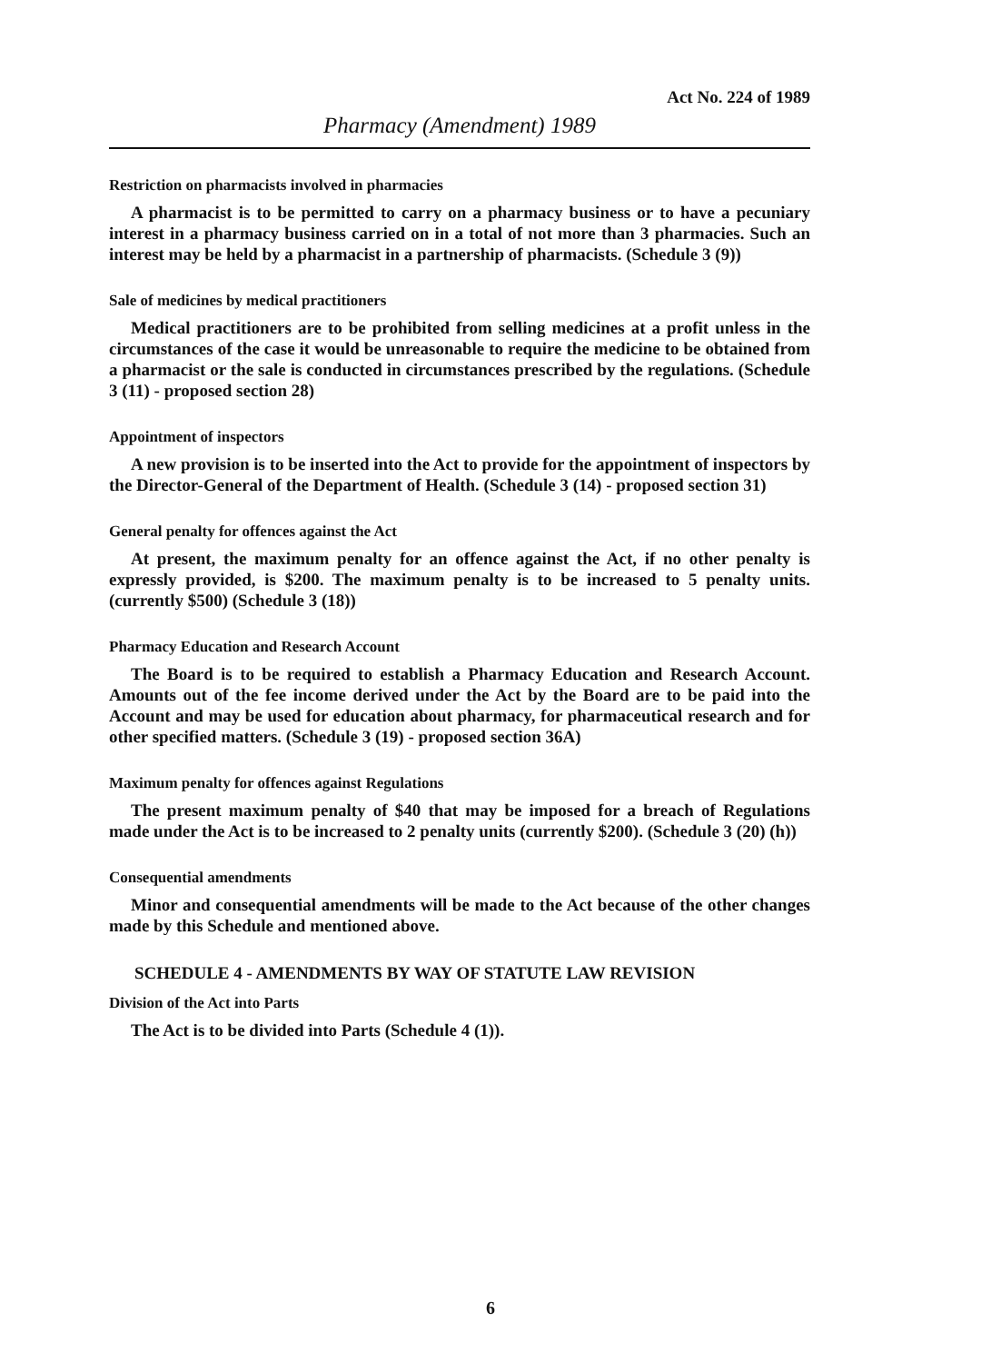Act No. 224 of 1989
Pharmacy (Amendment) 1989
Restriction on pharmacists involved in pharmacies
A pharmacist is to be permitted to carry on a pharmacy business or to have a pecuniary interest in a pharmacy business carried on in a total of not more than 3 pharmacies. Such an interest may be held by a pharmacist in a partnership of pharmacists. (Schedule 3 (9))
Sale of medicines by medical practitioners
Medical practitioners are to be prohibited from selling medicines at a profit unless in the circumstances of the case it would be unreasonable to require the medicine to be obtained from a pharmacist or the sale is conducted in circumstances prescribed by the regulations. (Schedule 3 (11) - proposed section 28)
Appointment of inspectors
A new provision is to be inserted into the Act to provide for the appointment of inspectors by the Director-General of the Department of Health. (Schedule 3 (14) - proposed section 31)
General penalty for offences against the Act
At present, the maximum penalty for an offence against the Act, if no other penalty is expressly provided, is $200. The maximum penalty is to be increased to 5 penalty units. (currently $500) (Schedule 3 (18))
Pharmacy Education and Research Account
The Board is to be required to establish a Pharmacy Education and Research Account. Amounts out of the fee income derived under the Act by the Board are to be paid into the Account and may be used for education about pharmacy, for pharmaceutical research and for other specified matters. (Schedule 3 (19) - proposed section 36A)
Maximum penalty for offences against Regulations
The present maximum penalty of $40 that may be imposed for a breach of Regulations made under the Act is to be increased to 2 penalty units (currently $200). (Schedule 3 (20) (h))
Consequential amendments
Minor and consequential amendments will be made to the Act because of the other changes made by this Schedule and mentioned above.
SCHEDULE 4 - AMENDMENTS BY WAY OF STATUTE LAW REVISION
Division of the Act into Parts
The Act is to be divided into Parts (Schedule 4 (1)).
6